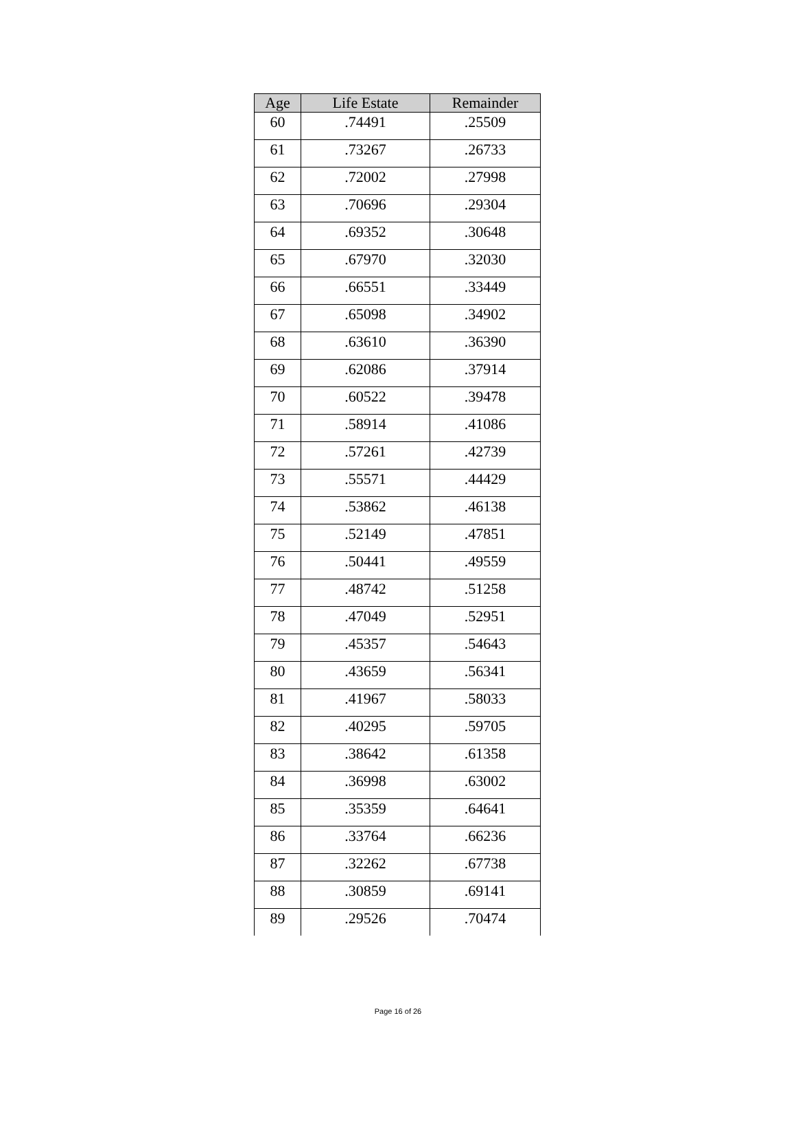| Age | Life Estate | Remainder |
| --- | --- | --- |
| 60 | .74491 | .25509 |
| 61 | .73267 | .26733 |
| 62 | .72002 | .27998 |
| 63 | .70696 | .29304 |
| 64 | .69352 | .30648 |
| 65 | .67970 | .32030 |
| 66 | .66551 | .33449 |
| 67 | .65098 | .34902 |
| 68 | .63610 | .36390 |
| 69 | .62086 | .37914 |
| 70 | .60522 | .39478 |
| 71 | .58914 | .41086 |
| 72 | .57261 | .42739 |
| 73 | .55571 | .44429 |
| 74 | .53862 | .46138 |
| 75 | .52149 | .47851 |
| 76 | .50441 | .49559 |
| 77 | .48742 | .51258 |
| 78 | .47049 | .52951 |
| 79 | .45357 | .54643 |
| 80 | .43659 | .56341 |
| 81 | .41967 | .58033 |
| 82 | .40295 | .59705 |
| 83 | .38642 | .61358 |
| 84 | .36998 | .63002 |
| 85 | .35359 | .64641 |
| 86 | .33764 | .66236 |
| 87 | .32262 | .67738 |
| 88 | .30859 | .69141 |
| 89 | .29526 | .70474 |
Page 16 of 26